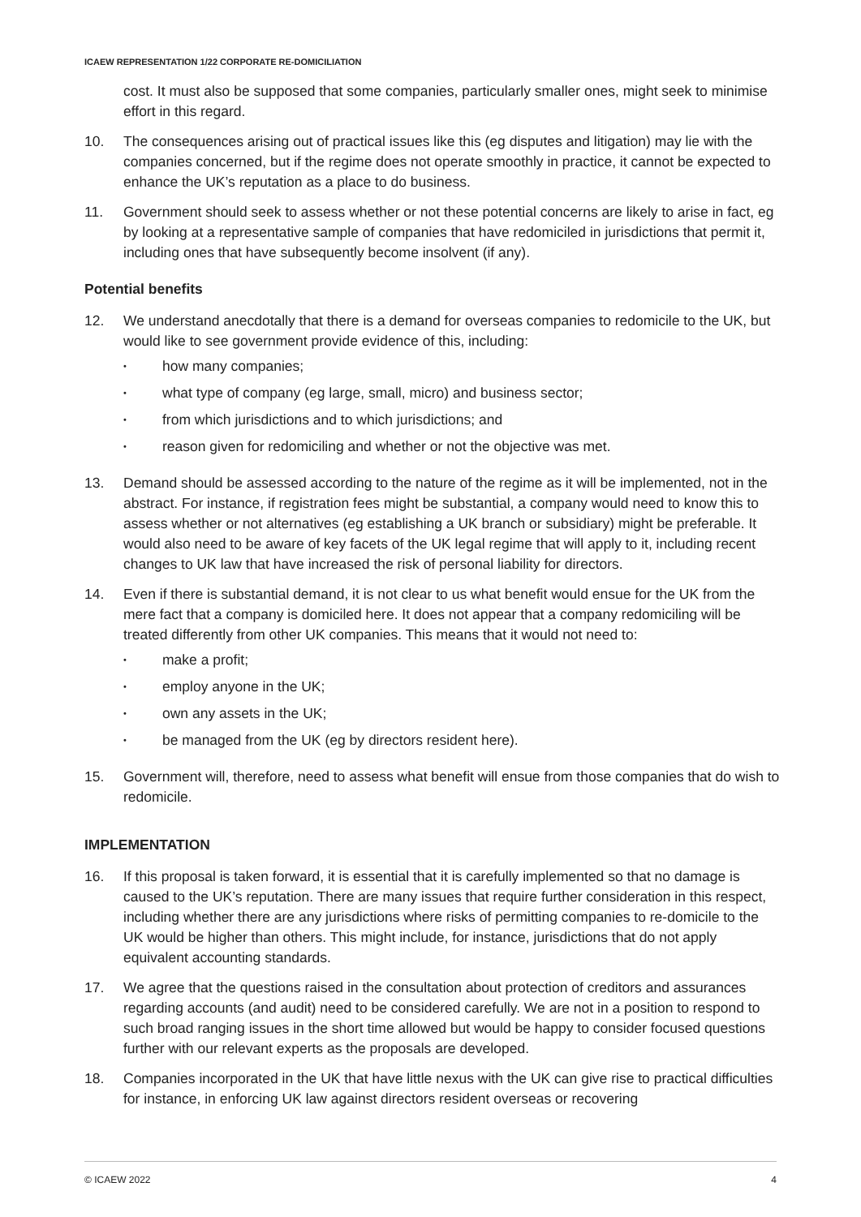ICAEW REPRESENTATION 1/22 CORPORATE RE-DOMICILIATION
cost. It must also be supposed that some companies, particularly smaller ones, might seek to minimise effort in this regard.
10. The consequences arising out of practical issues like this (eg disputes and litigation) may lie with the companies concerned, but if the regime does not operate smoothly in practice, it cannot be expected to enhance the UK’s reputation as a place to do business.
11. Government should seek to assess whether or not these potential concerns are likely to arise in fact, eg by looking at a representative sample of companies that have redomiciled in jurisdictions that permit it, including ones that have subsequently become insolvent (if any).
Potential benefits
12. We understand anecdotally that there is a demand for overseas companies to redomicile to the UK, but would like to see government provide evidence of this, including:
• how many companies;
• what type of company (eg large, small, micro) and business sector;
• from which jurisdictions and to which jurisdictions; and
• reason given for redomiciling and whether or not the objective was met.
13. Demand should be assessed according to the nature of the regime as it will be implemented, not in the abstract. For instance, if registration fees might be substantial, a company would need to know this to assess whether or not alternatives (eg establishing a UK branch or subsidiary) might be preferable. It would also need to be aware of key facets of the UK legal regime that will apply to it, including recent changes to UK law that have increased the risk of personal liability for directors.
14. Even if there is substantial demand, it is not clear to us what benefit would ensue for the UK from the mere fact that a company is domiciled here. It does not appear that a company redomiciling will be treated differently from other UK companies. This means that it would not need to:
• make a profit;
• employ anyone in the UK;
• own any assets in the UK;
• be managed from the UK (eg by directors resident here).
15. Government will, therefore, need to assess what benefit will ensue from those companies that do wish to redomicile.
IMPLEMENTATION
16. If this proposal is taken forward, it is essential that it is carefully implemented so that no damage is caused to the UK’s reputation. There are many issues that require further consideration in this respect, including whether there are any jurisdictions where risks of permitting companies to re-domicile to the UK would be higher than others. This might include, for instance, jurisdictions that do not apply equivalent accounting standards.
17. We agree that the questions raised in the consultation about protection of creditors and assurances regarding accounts (and audit) need to be considered carefully. We are not in a position to respond to such broad ranging issues in the short time allowed but would be happy to consider focused questions further with our relevant experts as the proposals are developed.
18. Companies incorporated in the UK that have little nexus with the UK can give rise to practical difficulties for instance, in enforcing UK law against directors resident overseas or recovering
© ICAEW 2022 4